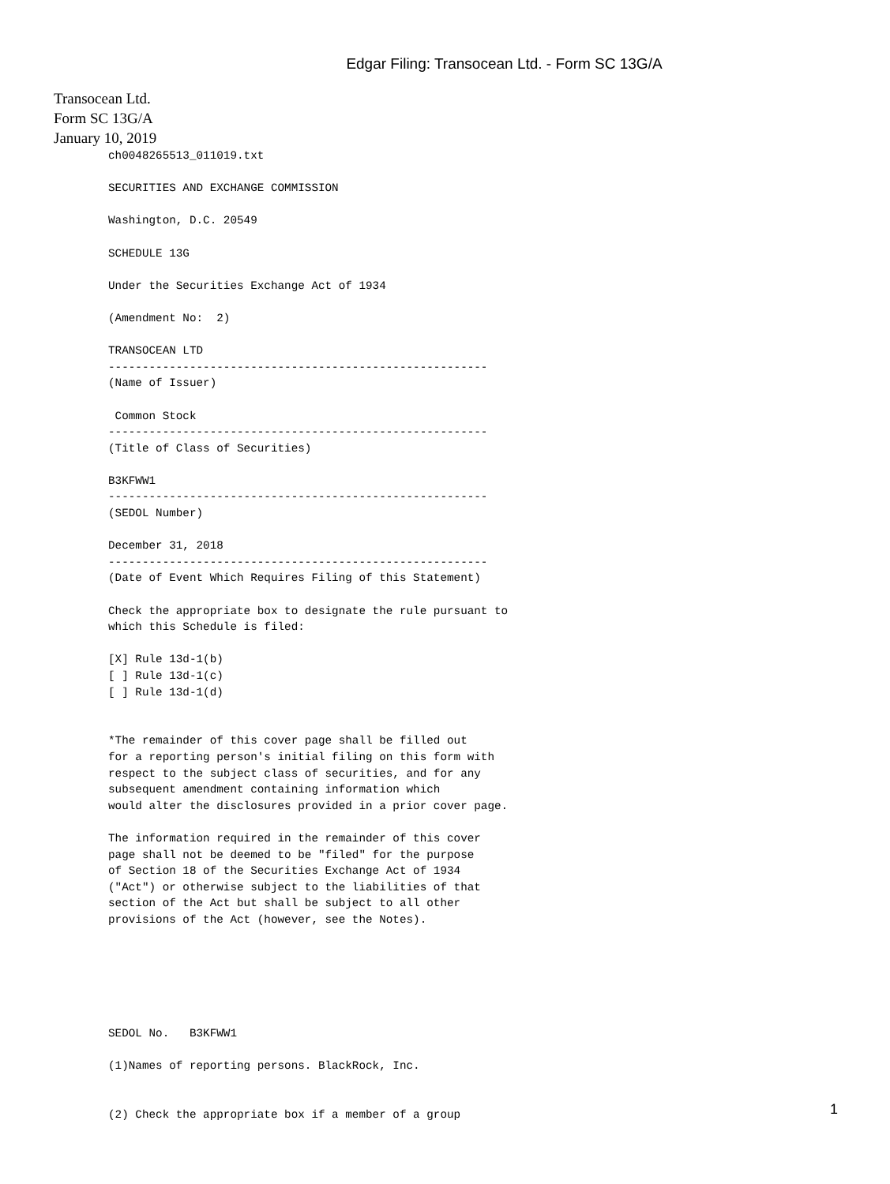Edgar Filing: Transocean Ltd. - Form SC 13G/A
Transocean Ltd.
Form SC 13G/A
January 10, 2019
ch0048265513_011019.txt

SECURITIES AND EXCHANGE COMMISSION

Washington, D.C. 20549

SCHEDULE 13G

Under the Securities Exchange Act of 1934

(Amendment No:  2)

TRANSOCEAN LTD
--------------------------------------------------------
(Name of Issuer)

 Common Stock
--------------------------------------------------------
(Title of Class of Securities)

B3KFWW1
--------------------------------------------------------
(SEDOL Number)

December 31, 2018
--------------------------------------------------------
(Date of Event Which Requires Filing of this Statement)

Check the appropriate box to designate the rule pursuant to
which this Schedule is filed:

[X] Rule 13d-1(b)
[ ] Rule 13d-1(c)
[ ] Rule 13d-1(d)


*The remainder of this cover page shall be filled out
for a reporting person's initial filing on this form with
respect to the subject class of securities, and for any
subsequent amendment containing information which
would alter the disclosures provided in a prior cover page.

The information required in the remainder of this cover
page shall not be deemed to be "filed" for the purpose
of Section 18 of the Securities Exchange Act of 1934
("Act") or otherwise subject to the liabilities of that
section of the Act but shall be subject to all other
provisions of the Act (however, see the Notes).






SEDOL No.   B3KFWW1

(1)Names of reporting persons. BlackRock, Inc.


(2) Check the appropriate box if a member of a group
1